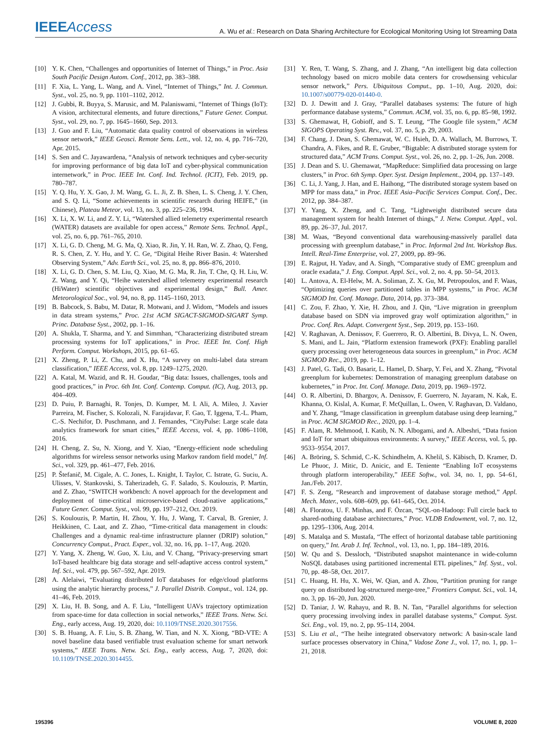IEEEAccess
A. Wu et al.: Research on Data Sharing Architecture for Ecological Monitoring Using Iot Streaming Data
[10] Y. K. Chen, “Challenges and opportunities of Internet of Things,” in Proc. Asia South Pacific Design Autom. Conf., 2012, pp. 383–388.
[11] F. Xia, L. Yang, L. Wang, and A. Vinel, “Internet of Things,” Int. J. Commun. Syst., vol. 25, no. 9, pp. 1101–1102, 2012.
[12] J. Gubbi, R. Buyya, S. Marusic, and M. Palaniswami, “Internet of Things (IoT): A vision, architectural elements, and future directions,” Future Gener. Comput. Syst., vol. 29, no. 7, pp. 1645–1660, Sep. 2013.
[13] J. Guo and F. Liu, “Automatic data quality control of observations in wireless sensor network,” IEEE Geosci. Remote Sens. Lett., vol. 12, no. 4, pp. 716–720, Apr. 2015.
[14] S. Sen and C. Jayawardena, “Analysis of network techniques and cyber-security for improving performance of big data IoT and cyber-physical communication internetwork,” in Proc. IEEE Int. Conf. Ind. Technol. (ICIT), Feb. 2019, pp. 780–787.
[15] Y. Q. Hu, Y. X. Gao, J. M. Wang, G. L. Ji, Z. B. Shen, L. S. Cheng, J. Y. Chen, and S. Q. Li, “Some achievements in scientific research during HEIFE,” (in Chinese), Plateau Meteor, vol. 13, no. 3, pp. 225–236, 1994.
[16] X. Li, X. W. Li, and Z. Y. Li, “Watershed allied telemetry experimental research (WATER) datasets are available for open access,” Remote Sens. Technol. Appl., vol. 25, no. 6, pp. 761–765, 2010.
[17] X. Li, G. D. Cheng, M. G. Ma, Q. Xiao, R. Jin, Y. H. Ran, W. Z. Zhao, Q. Feng, R. S. Chen, Z. Y. Hu, and Y. C. Ge, “Digital Heihe River Basin. 4: Watershed Observing System,” Adv. Earth Sci., vol. 25, no. 8, pp. 866–876, 2010.
[18] X. Li, G. D. Chen, S. M. Liu, Q. Xiao, M. G. Ma, R. Jin, T. Che, Q. H. Liu, W. Z. Wang, and Y. Qi, “Heihe watershed allied telemetry experimental research (HiWater) scientific objectives and experimental design,” Bull. Amer. Meteorological Soc., vol. 94, no. 8, pp. 1145–1160, 2013.
[19] B. Babcock, S. Babu, M. Datar, R. Motwani, and J. Widom, “Models and issues in data stream systems,” Proc. 21st ACM SIGACT-SIGMOD-SIGART Symp. Princ. Database Syst., 2002, pp. 1–16.
[20] A. Shukla, T. Sharma, and Y. and Simmhan, “Characterizing distributed stream processing systems for IoT applications,” in Proc. IEEE Int. Conf. High Perform. Comput. Workshops, 2015, pp. 61–65.
[21] X. Zheng, P. Li, Z. Chu, and X. Hu, “A survey on multi-label data stream classification,” IEEE Access, vol. 8, pp. 1249–1275, 2020.
[22] A. Katal, M. Wazid, and R. H. Goudar, “Big data: Issues, challenges, tools and good practices,” in Proc. 6th Int. Conf. Contemp. Comput. (IC), Aug. 2013, pp. 404–409.
[23] D. Puiu, P. Barnaghi, R. Tonjes, D. Kumper, M. I. Ali, A. Mileo, J. Xavier Parreira, M. Fischer, S. Kolozali, N. Farajidavar, F. Gao, T. Iggena, T.-L. Pham, C.-S. Nechifor, D. Puschmann, and J. Fernandes, “CityPulse: Large scale data analytics framework for smart cities,” IEEE Access, vol. 4, pp. 1086–1108, 2016.
[24] H. Cheng, Z. Su, N. Xiong, and Y. Xiao, “Energy-efficient node scheduling algorithms for wireless sensor networks using Markov random field model,” Inf. Sci., vol. 329, pp. 461–477, Feb. 2016.
[25] P. Štefanič, M. Cigale, A. C. Jones, L. Knight, I. Taylor, C. Istrate, G. Suciu, A. Ulisses, V. Stankovski, S. Taherizadeh, G. F. Salado, S. Koulouzis, P. Martin, and Z. Zhao, “SWITCH workbench: A novel approach for the development and deployment of time-critical microservice-based cloud-native applications,” Future Gener. Comput. Syst., vol. 99, pp. 197–212, Oct. 2019.
[26] S. Koulouzis, P. Martin, H. Zhou, Y. Hu, J. Wang, T. Carval, B. Grenier, J. Heikkinen, C. Laat, and Z. Zhao, “Time-critical data management in clouds: Challenges and a dynamic real-time infrastructure planner (DRIP) solution,” Concurrency Comput., Pract. Exper., vol. 32, no. 16, pp. 1–17, Aug. 2020.
[27] Y. Yang, X. Zheng, W. Guo, X. Liu, and V. Chang, “Privacy-preserving smart IoT-based healthcare big data storage and self-adaptive access control system,” Inf. Sci., vol. 479, pp. 567–592, Apr. 2019.
[28] A. Alelaiwi, “Evaluating distributed IoT databases for edge/cloud platforms using the analytic hierarchy process,” J. Parallel Distrib. Comput., vol. 124, pp. 41–46, Feb. 2019.
[29] X. Liu, H. B. Song, and A. F. Liu, “Intelligent UAVs trajectory optimization from space-time for data collection in social networks,” IEEE Trans. Netw. Sci. Eng., early access, Aug. 19, 2020, doi: 10.1109/TNSE.2020.3017556.
[30] S. B. Huang, A. F. Liu, S. B. Zhang, W. Tian, and N. X. Xiong, “BD-VTE: A novel baseline data based verifiable trust evaluation scheme for smart network systems,” IEEE Trans. Netw. Sci. Eng., early access, Aug. 7, 2020, doi: 10.1109/TNSE.2020.3014455.
[31] Y. Ren, T. Wang, S. Zhang, and J. Zhang, “An intelligent big data collection technology based on micro mobile data centers for crowdsensing vehicular sensor network,” Pers. Ubiquitous Comput., pp. 1–10, Aug. 2020, doi: 10.1007/s00779-020-01440-0.
[32] D. J. Dewitt and J. Gray, “Parallel databases systems: The future of high performance database systems,” Commun. ACM, vol. 35, no. 6, pp. 85–98, 1992.
[33] S. Ghemawat, H, Gobioff, and S. T. Leung, “The Google file system,” ACM SIGOPS Operating Syst. Rev., vol. 37, no. 5, p. 29, 2003.
[34] F. Chang, J. Dean, S. Ghemawat, W. C. Hsieh, D. A. Wallach, M. Burrows, T. Chandra, A. Fikes, and R. E. Gruber, “Bigtable: A distributed storage system for structured data,” ACM Trans. Comput. Syst., vol. 26, no. 2, pp. 1–26, Jun. 2008.
[35] J. Dean and S. U. Ghemawat, “MapReduce: Simplified data processing on large clusters,” in Proc. 6th Symp. Oper. Syst. Design Implement., 2004, pp. 137–149.
[36] C. Li, J. Yang, J. Han, and E. Haihong, “The distributed storage system based on MPP for mass data,” in Proc. IEEE Asia–Pacific Services Comput. Conf., Dec. 2012, pp. 384–387.
[37] Y. Yang, X. Zheng, and C. Tang, “Lightweight distributed secure data management system for health Internet of things,” J. Netw. Comput. Appl., vol. 89, pp. 26–37, Jul. 2017.
[38] M. Waas, “Beyond conventional data warehousing-massively parallel data processing with greenplum database,” in Proc. Informal 2nd Int. Workshop Bus. Intell. Real-Time Enterprise, vol. 27, 2009, pp. 89–96.
[39] E. Rajput, H. Yadav, and A. Singh, “Comparative study of EMC greenplum and oracle exadata,” J. Eng. Comput. Appl. Sci., vol. 2, no. 4, pp. 50–54, 2013.
[40] L. Antova, A. El-Helw, M. A. Soliman, Z. X. Gu, M. Petropoulos, and F. Waas, “Optimizing queries over partitioned tables in MPP systems,” in Proc. ACM SIGMOD Int. Conf. Manage. Data, 2014, pp. 373–384.
[41] C. Zou, F. Zhao, Y. Xie, H. Zhou, and J. Qin, “Live migration in greenplum database based on SDN via improved gray wolf optimization algorithm,” in Proc. Conf. Res. Adapt. Convergent Syst., Sep. 2019, pp. 153–160.
[42] V. Raghavan, A. Denissov, F. Guerrero, R. O. Albertini, B. Divya, L. N. Owen, S. Mani, and L. Jain, “Platform extension framework (PXF): Enabling parallel query processing over heterogeneous data sources in greenplum,” in Proc. ACM SIGMOD Rec., 2019, pp. 1–12.
[43] J. Patel, G. Tadi, O. Basarir, L. Hamel, D. Sharp, Y. Fei, and X. Zhang, “Pivotal greenplum for kubernetes: Demonstration of managing greenplum database on kubernetes,” in Proc. Int. Conf. Manage. Data, 2019, pp. 1969–1972.
[44] O. R. Albertini, D. Bhargov, A. Denissov, F. Guerrero, N. Jayaram, N. Kak, E. Khanna, O. Kislal, A. Kumar, F. McQuillan, L. Owen, V. Raghavan, D. Valdano, and Y. Zhang, “Image classification in greenplum database using deep learning,” in Proc. ACM SIGMOD Rec., 2020, pp. 1–4.
[45] F. Alam, R. Mehmood, I. Katib, N. N. Albogami, and A. Albeshri, “Data fusion and IoT for smart ubiquitous environments: A survey,” IEEE Access, vol. 5, pp. 9533–9554, 2017.
[46] A. Bröring, S. Schmid, C.-K. Schindhelm, A. Khelil, S. Käbisch, D. Kramer, D. Le Phuoc, J. Mitic, D. Anicic, and E. Teniente “Enabling IoT ecosystems through platform interoperability,” IEEE Softw., vol. 34, no. 1, pp. 54–61, Jan./Feb. 2017.
[47] F. S. Zeng, “Research and improvement of database storage method,” Appl. Mech. Mater., vols. 608–609, pp. 641–645, Oct. 2014.
[48] A. Floratou, U. F. Minhas, and F. Özcan, “SQL-on-Hadoop: Full circle back to shared-nothing database architectures,” Proc. VLDB Endowment, vol. 7, no. 12, pp. 1295–1306, Aug. 2014.
[49] S. Matalqa and S. Mustafa, “The effect of horizontal database table partitioning on query,” Int. Arab J. Inf. Technol., vol. 13, no. 1, pp. 184–189, 2016.
[50] W. Qu and S. Dessloch, “Distributed snapshot maintenance in wide-column NoSQL databases using partitioned incremental ETL pipelines,” Inf. Syst., vol. 70, pp. 48–58, Oct. 2017.
[51] C. Huang, H. Hu, X. Wei, W. Qian, and A. Zhou, “Partition pruning for range query on distributed log-structured merge-tree,” Frontiers Comput. Sci., vol. 14, no. 3, pp. 16–20, Jun. 2020.
[52] D. Taniar, J. W. Rahayu, and R. B. N. Tan, “Parallel algorithms for selection query processing involving index in parallel database systems,” Comput. Syst. Sci. Eng., vol. 19, no. 2, pp. 95–114, 2004.
[53] S. Liu et al., “The heihe integrated observatory network: A basin-scale land surface processes observatory in China,” Vadose Zone J., vol. 17, no. 1, pp. 1–21, 2018.
195396 VOLUME 8, 2020